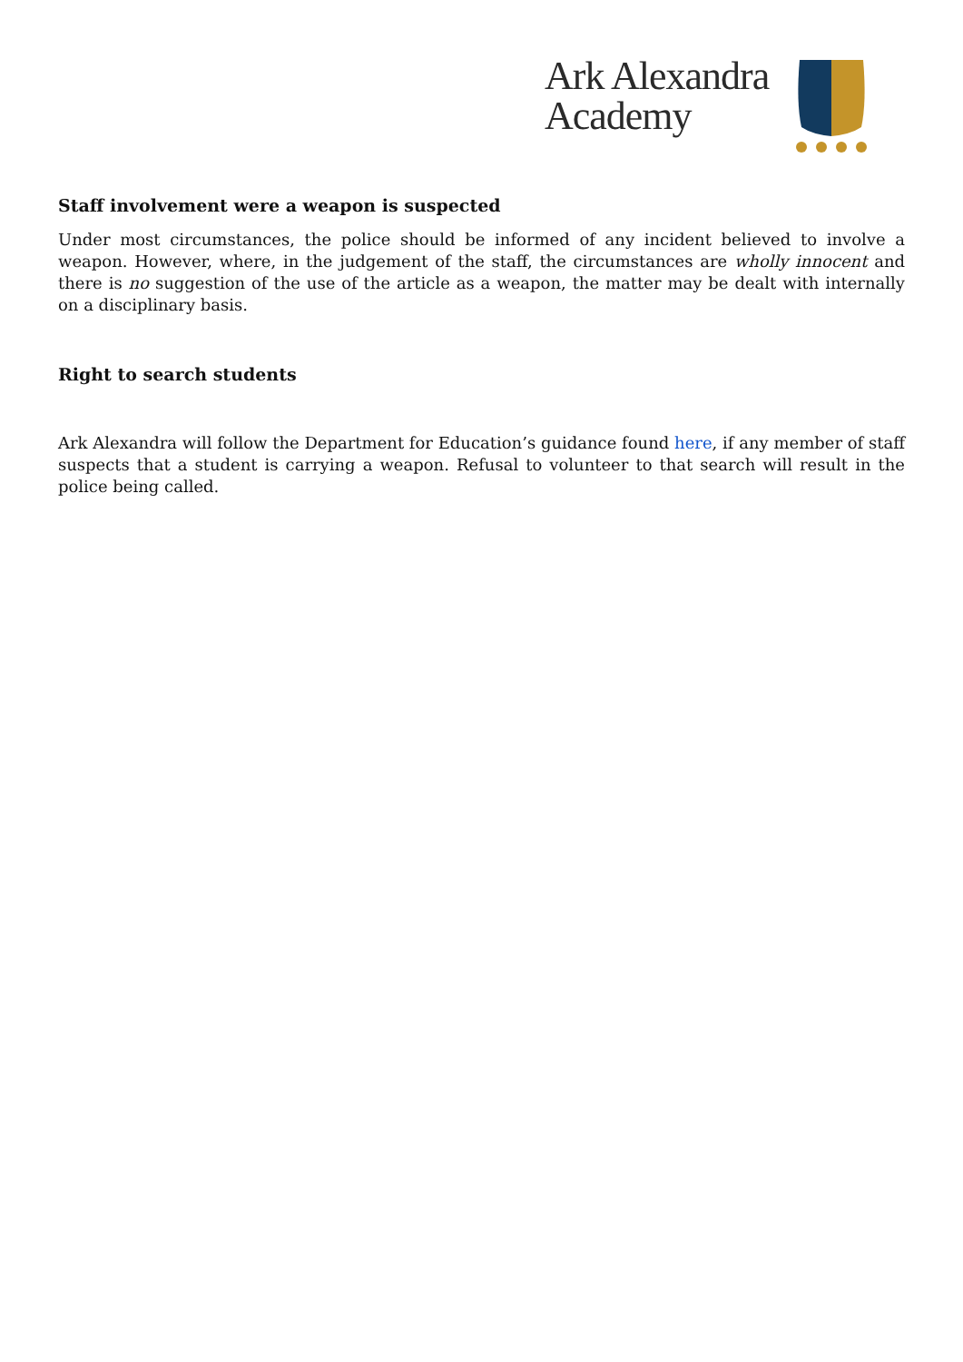Ark Alexandra
Academy
Staff involvement were a weapon is suspected
Under most circumstances, the police should be informed of any incident believed to involve a weapon. However, where, in the judgement of the staff, the circumstances are wholly innocent and there is no suggestion of the use of the article as a weapon, the matter may be dealt with internally on a disciplinary basis.
Right to search students
Ark Alexandra will follow the Department for Education’s guidance found here, if any member of staff suspects that a student is carrying a weapon. Refusal to volunteer to that search will result in the police being called.